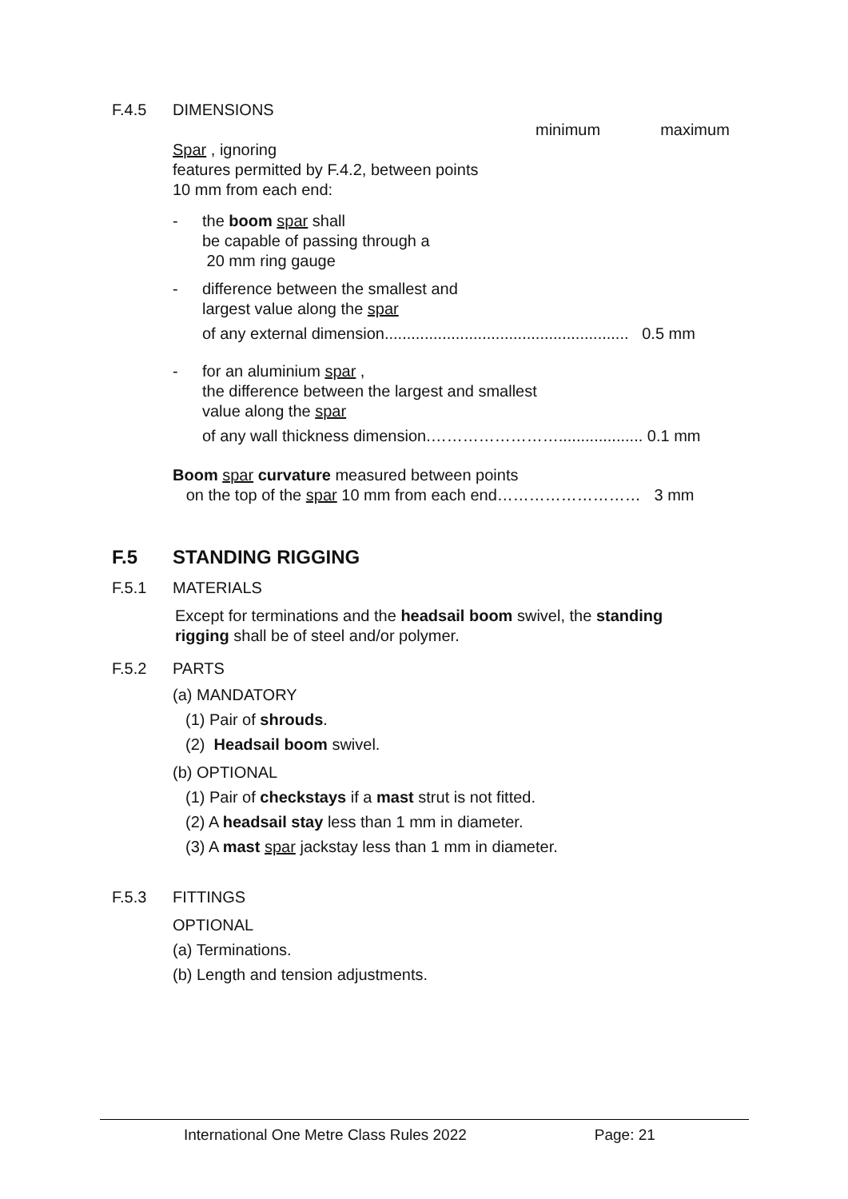F.4.5 DIMENSIONS
minimum maximum
Spar , ignoring
features permitted by F.4.2, between points
10 mm from each end:
- the boom spar shall
be capable of passing through a
20 mm ring gauge
- difference between the smallest and
largest value along the spar
of any external dimension....................................................... 0.5 mm
- for an aluminium spar ,
the difference between the largest and smallest
value along the spar
of any wall thickness dimension.……………………................... 0.1 mm
Boom spar curvature measured between points
on the top of the spar 10 mm from each end……………………… 3 mm
F.5 STANDING RIGGING
F.5.1 MATERIALS
Except for terminations and the headsail boom swivel, the standing
rigging shall be of steel and/or polymer.
F.5.2 PARTS
(a) MANDATORY
(1) Pair of shrouds.
(2) Headsail boom swivel.
(b) OPTIONAL
(1) Pair of checkstays if a mast strut is not fitted.
(2) A headsail stay less than 1 mm in diameter.
(3) A mast spar jackstay less than 1 mm in diameter.
F.5.3 FITTINGS
OPTIONAL
(a) Terminations.
(b) Length and tension adjustments.
International One Metre Class Rules 2022 Page: 21